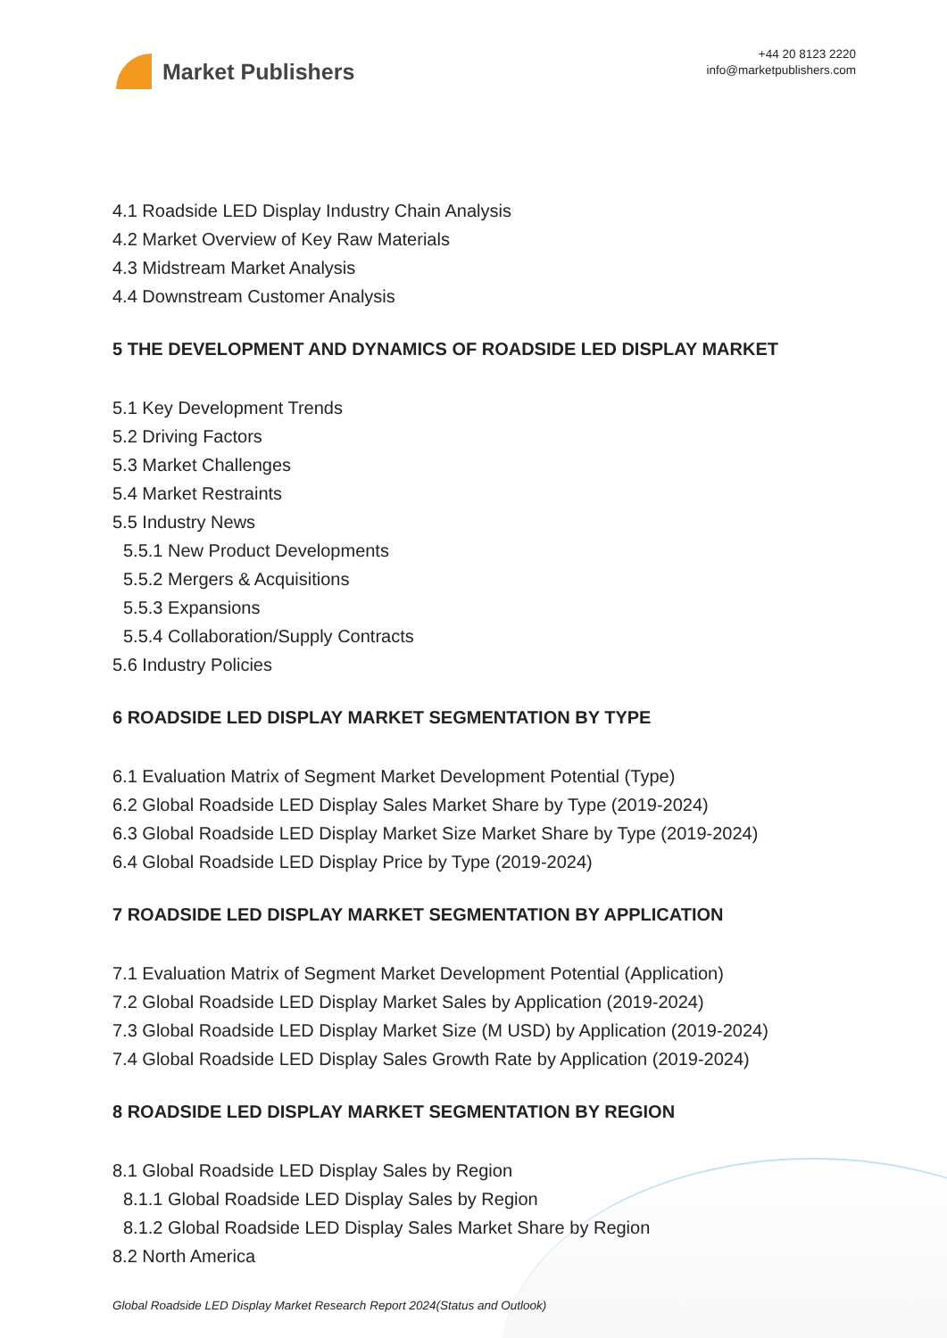Market Publishers
+44 20 8123 2220
info@marketpublishers.com
4.1 Roadside LED Display Industry Chain Analysis
4.2 Market Overview of Key Raw Materials
4.3 Midstream Market Analysis
4.4 Downstream Customer Analysis
5 THE DEVELOPMENT AND DYNAMICS OF ROADSIDE LED DISPLAY MARKET
5.1 Key Development Trends
5.2 Driving Factors
5.3 Market Challenges
5.4 Market Restraints
5.5 Industry News
5.5.1 New Product Developments
5.5.2 Mergers & Acquisitions
5.5.3 Expansions
5.5.4 Collaboration/Supply Contracts
5.6 Industry Policies
6 ROADSIDE LED DISPLAY MARKET SEGMENTATION BY TYPE
6.1 Evaluation Matrix of Segment Market Development Potential (Type)
6.2 Global Roadside LED Display Sales Market Share by Type (2019-2024)
6.3 Global Roadside LED Display Market Size Market Share by Type (2019-2024)
6.4 Global Roadside LED Display Price by Type (2019-2024)
7 ROADSIDE LED DISPLAY MARKET SEGMENTATION BY APPLICATION
7.1 Evaluation Matrix of Segment Market Development Potential (Application)
7.2 Global Roadside LED Display Market Sales by Application (2019-2024)
7.3 Global Roadside LED Display Market Size (M USD) by Application (2019-2024)
7.4 Global Roadside LED Display Sales Growth Rate by Application (2019-2024)
8 ROADSIDE LED DISPLAY MARKET SEGMENTATION BY REGION
8.1 Global Roadside LED Display Sales by Region
8.1.1 Global Roadside LED Display Sales by Region
8.1.2 Global Roadside LED Display Sales Market Share by Region
8.2 North America
Global Roadside LED Display Market Research Report 2024(Status and Outlook)